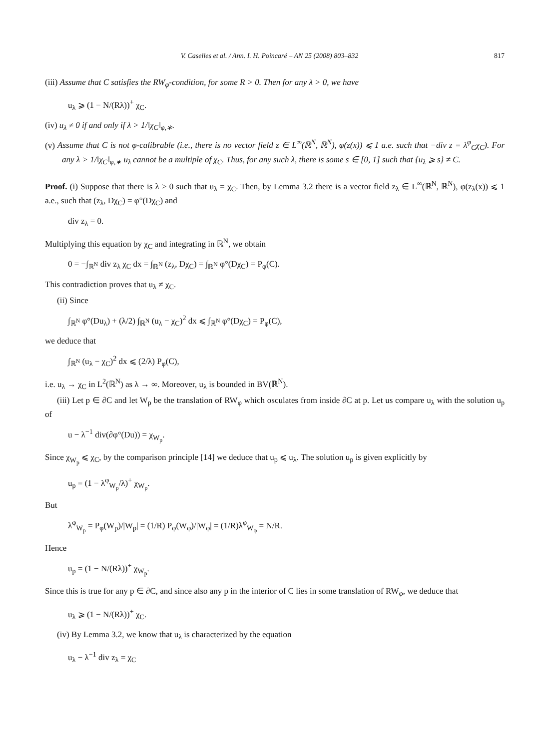V. Caselles et al. / Ann. I. H. Poincaré – AN 25 (2008) 803–832 817
(iii) Assume that C satisfies the RW<sub>φ</sub>-condition, for some R > 0. Then for any λ > 0, we have
u<sub>λ</sub> ⩾ (1 − N/(Rλ))<sup>+</sup> χ<sub>C</sub>.
(iv) u<sub>λ</sub> ≠ 0 if and only if λ > 1/‖χ<sub>C</sub>‖<sub>φ,∗</sub>.
(v) Assume that C is not φ-calibrable (i.e., there is no vector field z ∈ L<sup>∞</sup>(ℝ<sup>N</sup>, ℝ<sup>N</sup>), φ(z(x)) ⩽ 1 a.e. such that −div z = λ<sup>φ</sup><sub>C</sub>χ<sub>C</sub>). For any λ > 1/‖χ<sub>C</sub>‖<sub>φ,∗</sub> u<sub>λ</sub> cannot be a multiple of χ<sub>C</sub>. Thus, for any such λ, there is some s ∈ [0, 1] such that {u<sub>λ</sub> ⩾ s} ≠ C.
Proof. (i) Suppose that there is λ > 0 such that u<sub>λ</sub> = χ<sub>C</sub>. Then, by Lemma 3.2 there is a vector field z<sub>λ</sub> ∈ L<sup>∞</sup>(ℝ<sup>N</sup>, ℝ<sup>N</sup>), φ(z<sub>λ</sub>(x)) ⩽ 1 a.e., such that (z<sub>λ</sub>, Dχ<sub>C</sub>) = φ°(Dχ<sub>C</sub>) and
div z<sub>λ</sub> = 0.
Multiplying this equation by χ<sub>C</sub> and integrating in ℝ<sup>N</sup>, we obtain
0 = −∫<sub>ℝ<sup>N</sup></sub> div z<sub>λ</sub> χ<sub>C</sub> dx = ∫<sub>ℝ<sup>N</sup></sub> (z<sub>λ</sub>, Dχ<sub>C</sub>) = ∫<sub>ℝ<sup>N</sup></sub> φ°(Dχ<sub>C</sub>) = P<sub>φ</sub>(C).
This contradiction proves that u<sub>λ</sub> ≠ χ<sub>C</sub>.
(ii) Since
∫<sub>ℝ<sup>N</sup></sub> φ°(Du<sub>λ</sub>) + (λ/2) ∫<sub>ℝ<sup>N</sup></sub> (u<sub>λ</sub> − χ<sub>C</sub>)<sup>2</sup> dx ⩽ ∫<sub>ℝ<sup>N</sup></sub> φ°(Dχ<sub>C</sub>) = P<sub>φ</sub>(C),
we deduce that
∫<sub>ℝ<sup>N</sup></sub> (u<sub>λ</sub> − χ<sub>C</sub>)<sup>2</sup> dx ⩽ (2/λ) P<sub>φ</sub>(C),
i.e. u<sub>λ</sub> → χ<sub>C</sub> in L<sup>2</sup>(ℝ<sup>N</sup>) as λ → ∞. Moreover, u<sub>λ</sub> is bounded in BV(ℝ<sup>N</sup>).
(iii) Let p ∈ ∂C and let W<sub>p</sub> be the translation of RW<sub>φ</sub> which osculates from inside ∂C at p. Let us compare u<sub>λ</sub> with the solution u<sub>p</sub> of
u − λ<sup>−1</sup> div(∂φ°(Du)) = χ<sub>W<sub>p</sub></sub>.
Since χ<sub>W<sub>p</sub></sub> ⩽ χ<sub>C</sub>, by the comparison principle [14] we deduce that u<sub>p</sub> ⩽ u<sub>λ</sub>. The solution u<sub>p</sub> is given explicitly by
u<sub>p</sub> = (1 − λ<sup>φ</sup><sub>W<sub>p</sub></sub>/λ)<sup>+</sup> χ<sub>W<sub>p</sub></sub>.
But
λ<sup>φ</sup><sub>W<sub>p</sub></sub> = P<sub>φ</sub>(W<sub>p</sub>)/|W<sub>p</sub>| = (1/R) P<sub>φ</sub>(W<sub>φ</sub>)/|W<sub>φ</sub>| = (1/R)λ<sup>φ</sup><sub>W<sub>φ</sub></sub> = N/R.
Hence
u<sub>p</sub> = (1 − N/(Rλ))<sup>+</sup> χ<sub>W<sub>p</sub></sub>.
Since this is true for any p ∈ ∂C, and since also any p in the interior of C lies in some translation of RW<sub>φ</sub>, we deduce that
u<sub>λ</sub> ⩾ (1 − N/(Rλ))<sup>+</sup> χ<sub>C</sub>.
(iv) By Lemma 3.2, we know that u<sub>λ</sub> is characterized by the equation
u<sub>λ</sub> − λ<sup>−1</sup> div z<sub>λ</sub> = χ<sub>C</sub>